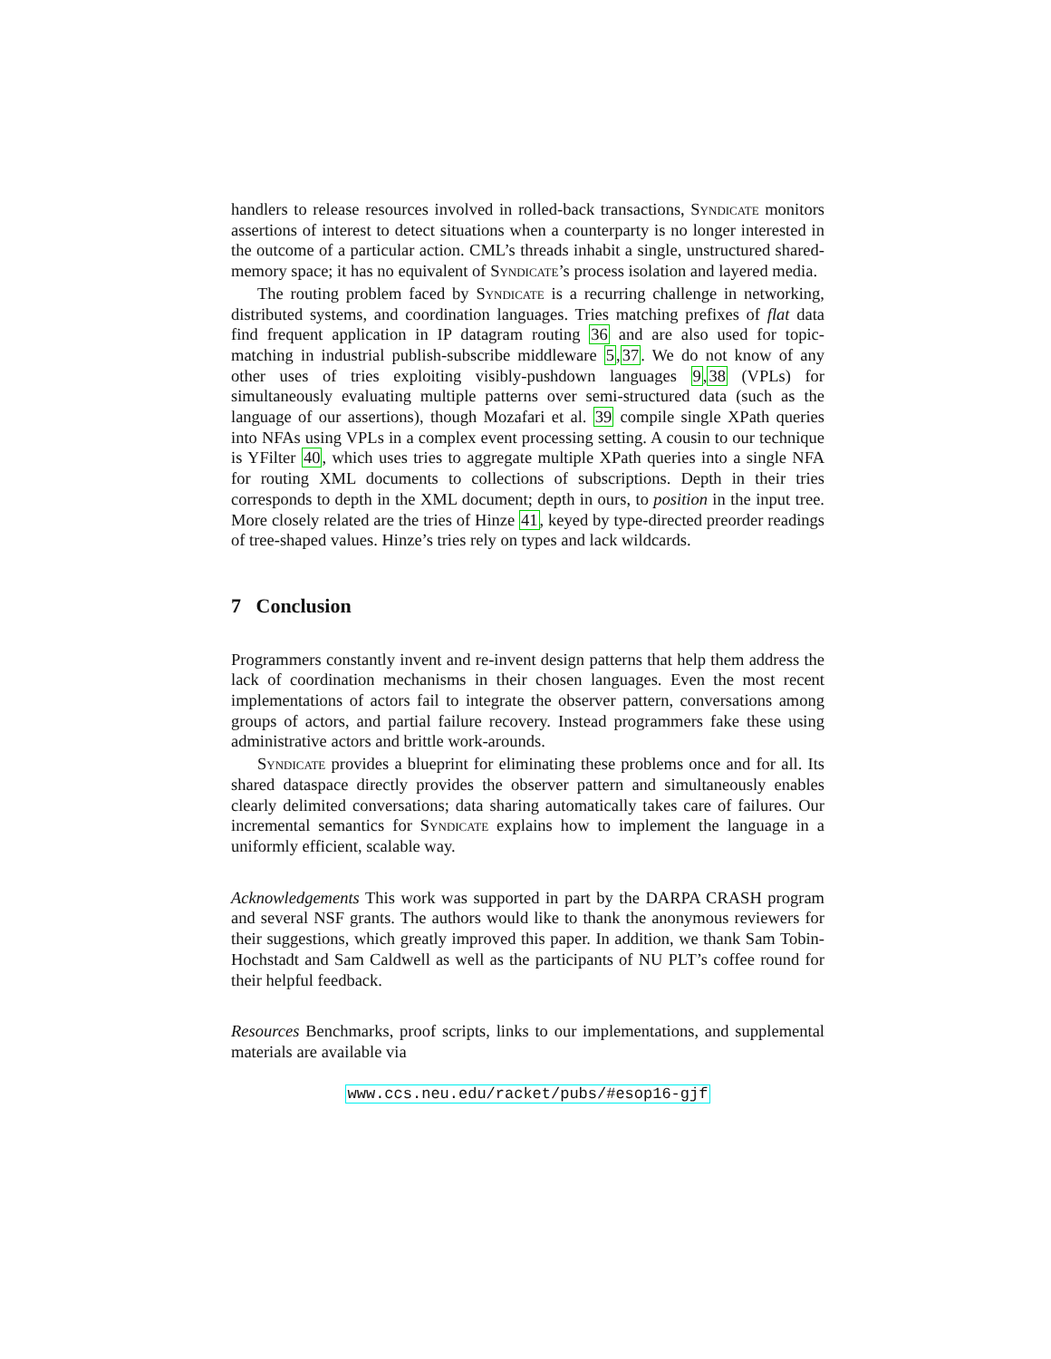handlers to release resources involved in rolled-back transactions, Syndicate monitors assertions of interest to detect situations when a counterparty is no longer interested in the outcome of a particular action. CML’s threads inhabit a single, unstructured shared-memory space; it has no equivalent of Syndicate’s process isolation and layered media.
The routing problem faced by Syndicate is a recurring challenge in networking, distributed systems, and coordination languages. Tries matching prefixes of flat data find frequent application in IP datagram routing 36 and are also used for topic-matching in industrial publish-subscribe middleware 5,37. We do not know of any other uses of tries exploiting visibly-pushdown languages 9,38 (VPLs) for simultaneously evaluating multiple patterns over semi-structured data (such as the language of our assertions), though Mozafari et al. 39 compile single XPath queries into NFAs using VPLs in a complex event processing setting. A cousin to our technique is YFilter 40, which uses tries to aggregate multiple XPath queries into a single NFA for routing XML documents to collections of subscriptions. Depth in their tries corresponds to depth in the XML document; depth in ours, to position in the input tree. More closely related are the tries of Hinze 41, keyed by type-directed preorder readings of tree-shaped values. Hinze’s tries rely on types and lack wildcards.
7 Conclusion
Programmers constantly invent and re-invent design patterns that help them address the lack of coordination mechanisms in their chosen languages. Even the most recent implementations of actors fail to integrate the observer pattern, conversations among groups of actors, and partial failure recovery. Instead programmers fake these using administrative actors and brittle work-arounds.
Syndicate provides a blueprint for eliminating these problems once and for all. Its shared dataspace directly provides the observer pattern and simultaneously enables clearly delimited conversations; data sharing automatically takes care of failures. Our incremental semantics for Syndicate explains how to implement the language in a uniformly efficient, scalable way.
Acknowledgements This work was supported in part by the DARPA CRASH program and several NSF grants. The authors would like to thank the anonymous reviewers for their suggestions, which greatly improved this paper. In addition, we thank Sam Tobin-Hochstadt and Sam Caldwell as well as the participants of NU PLT’s coffee round for their helpful feedback.
Resources Benchmarks, proof scripts, links to our implementations, and supplemental materials are available via
www.ccs.neu.edu/racket/pubs/#esop16-gjf